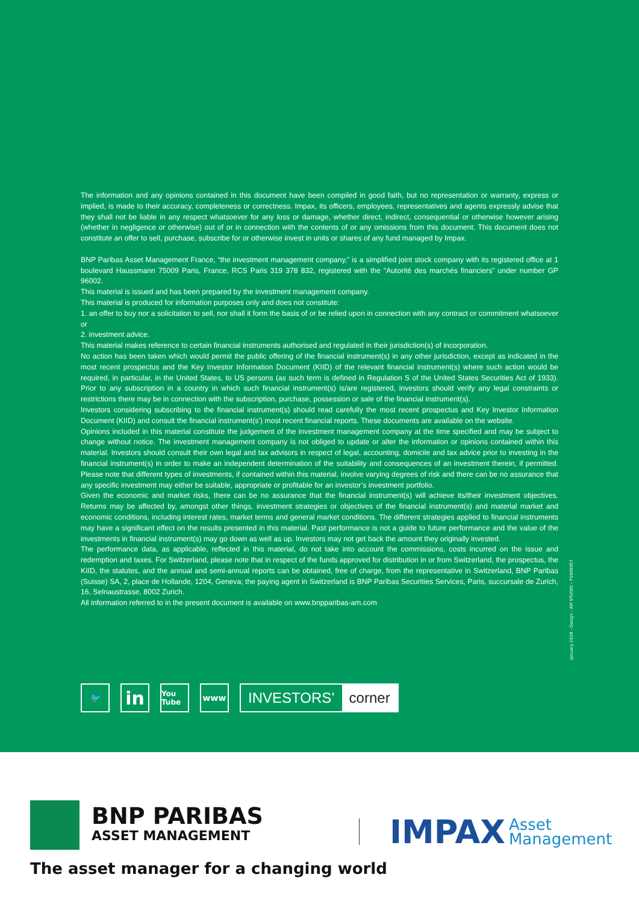The information and any opinions contained in this document have been compiled in good faith, but no representation or warranty, express or implied, is made to their accuracy, completeness or correctness. Impax, its officers, employees, representatives and agents expressly advise that they shall not be liable in any respect whatsoever for any loss or damage, whether direct, indirect, consequential or otherwise however arising (whether in negligence or otherwise) out of or in connection with the contents of or any omissions from this document. This document does not constitute an offer to sell, purchase, subscribe for or otherwise invest in units or shares of any fund managed by Impax.
BNP Paribas Asset Management France, “the investment management company,” is a simplified joint stock company with its registered office at 1 boulevard Haussmann 75009 Paris, France, RCS Paris 319 378 832, registered with the “Autorité des marchés financiers” under number GP 96002.
This material is issued and has been prepared by the investment management company.
This material is produced for information purposes only and does not constitute:
1. an offer to buy nor a solicitation to sell, nor shall it form the basis of or be relied upon in connection with any contract or commitment whatsoever or
2. investment advice.
This material makes reference to certain financial instruments authorised and regulated in their jurisdiction(s) of incorporation.
No action has been taken which would permit the public offering of the financial instrument(s) in any other jurisdiction, except as indicated in the most recent prospectus and the Key Investor Information Document (KIID) of the relevant financial instrument(s) where such action would be required, in particular, in the United States, to US persons (as such term is defined in Regulation S of the United States Securities Act of 1933). Prior to any subscription in a country in which such financial instrument(s) is/are registered, investors should verify any legal constraints or restrictions there may be in connection with the subscription, purchase, possession or sale of the financial instrument(s).
Investors considering subscribing to the financial instrument(s) should read carefully the most recent prospectus and Key Investor Information Document (KIID) and consult the financial instrument(s’) most recent financial reports. These documents are available on the website.
Opinions included in this material constitute the judgement of the investment management company at the time specified and may be subject to change without notice. The investment management company is not obliged to update or alter the information or opinions contained within this material. Investors should consult their own legal and tax advisors in respect of legal, accounting, domicile and tax advice prior to investing in the financial instrument(s) in order to make an independent determination of the suitability and consequences of an investment therein, if permitted. Please note that different types of investments, if contained within this material, involve varying degrees of risk and there can be no assurance that any specific investment may either be suitable, appropriate or profitable for an investor’s investment portfolio.
Given the economic and market risks, there can be no assurance that the financial instrument(s) will achieve its/their investment objectives. Returns may be affected by, amongst other things, investment strategies or objectives of the financial instrument(s) and material market and economic conditions, including interest rates, market terms and general market conditions. The different strategies applied to financial instruments may have a significant effect on the results presented in this material. Past performance is not a guide to future performance and the value of the investments in financial instrument(s) may go down as well as up. Investors may not get back the amount they originally invested.
The performance data, as applicable, reflected in this material, do not take into account the commissions, costs incurred on the issue and redemption and taxes. For Switzerland, please note that in respect of the funds approved for distribution in or from Switzerland, the prospectus, the KIID, the statutes, and the annual and semi-annual reports can be obtained, free of charge, from the representative in Switzerland, BNP Paribas (Suisse) SA, 2, place de Hollande, 1204, Geneva; the paying agent in Switzerland is BNP Paribas Securities Services, Paris, succursale de Zurich, 16, Selnaustrasse, 8002 Zurich.
All information referred to in the present document is available on www.bnpparibas-am.com
January 2019 - Design : AM STUDIO - P1806057
🐦
in
You Tube
www
INVESTORS’ corner
BNP PARIBAS
ASSET MANAGEMENT
The asset manager for a changing world
IMPAX Asset
Management